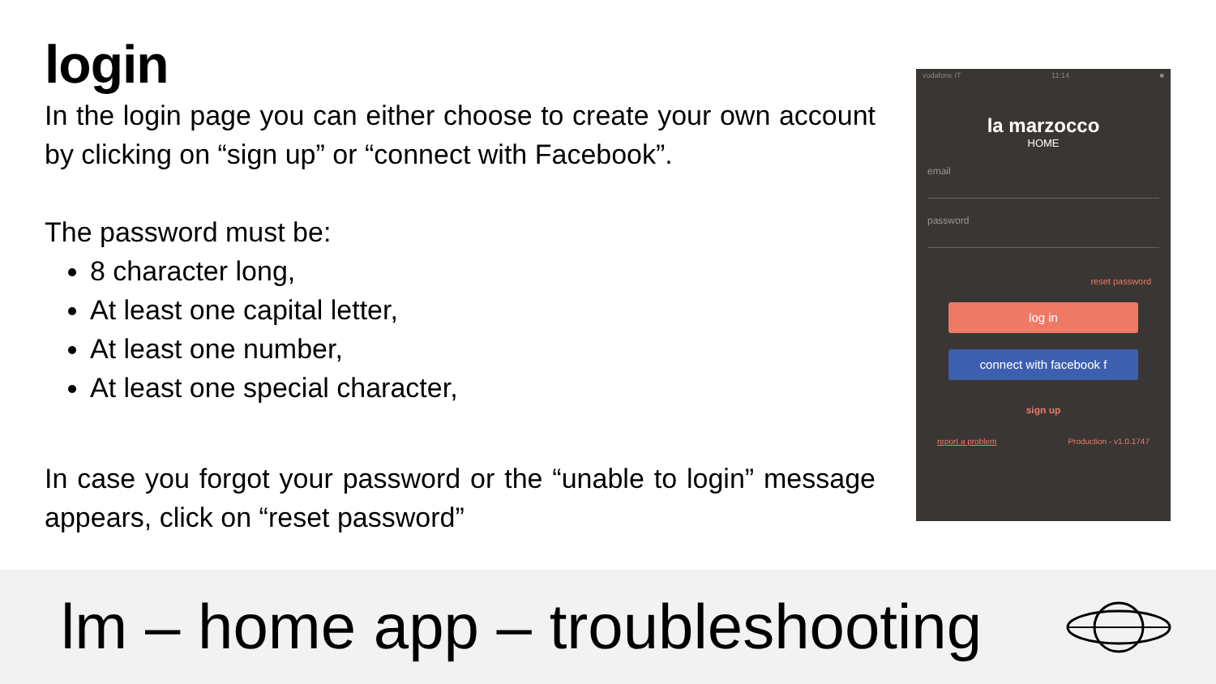login
In the login page you can either choose to create your own account by clicking on “sign up” or “connect with Facebook”.
The password must be:
8 character long,
At least one capital letter,
At least one number,
At least one special character,
In case you forgot your password or the “unable to login” message appears, click on “reset password”
vodafone IT 11:14 ■
la marzocco
HOME
email
password
reset password
log in
connect with facebook f
sign up
report a problem Production - v1.0.1747
lm – home app – troubleshooting